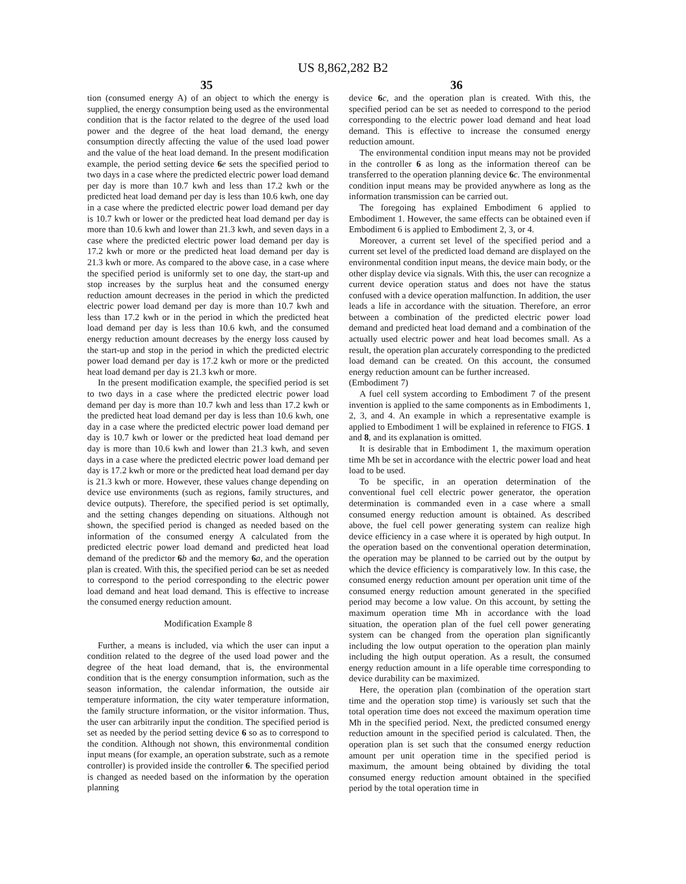US 8,862,282 B2
35 36
tion (consumed energy A) of an object to which the energy is supplied, the energy consumption being used as the environmental condition that is the factor related to the degree of the used load power and the degree of the heat load demand, the energy consumption directly affecting the value of the used load power and the value of the heat load demand. In the present modification example, the period setting device 6 e sets the specified period to two days in a case where the predicted electric power load demand per day is more than 10.7 kwh and less than 17.2 kwh or the predicted heat load demand per day is less than 10.6 kwh, one day in a case where the predicted electric power load demand per day is 10.7 kwh or lower or the predicted heat load demand per day is more than 10.6 kwh and lower than 21.3 kwh, and seven days in a case where the predicted electric power load demand per day is 17.2 kwh or more or the predicted heat load demand per day is 21.3 kwh or more. As compared to the above case, in a case where the specified period is uniformly set to one day, the start-up and stop increases by the surplus heat and the consumed energy reduction amount decreases in the period in which the predicted electric power load demand per day is more than 10.7 kwh and less than 17.2 kwh or in the period in which the predicted heat load demand per day is less than 10.6 kwh, and the consumed energy reduction amount decreases by the energy loss caused by the start-up and stop in the period in which the predicted electric power load demand per day is 17.2 kwh or more or the predicted heat load demand per day is 21.3 kwh or more.
In the present modification example, the specified period is set to two days in a case where the predicted electric power load demand per day is more than 10.7 kwh and less than 17.2 kwh or the predicted heat load demand per day is less than 10.6 kwh, one day in a case where the predicted electric power load demand per day is 10.7 kwh or lower or the predicted heat load demand per day is more than 10.6 kwh and lower than 21.3 kwh, and seven days in a case where the predicted electric power load demand per day is 17.2 kwh or more or the predicted heat load demand per day is 21.3 kwh or more. However, these values change depending on device use environments (such as regions, family structures, and device outputs). Therefore, the specified period is set optimally, and the setting changes depending on situations. Although not shown, the specified period is changed as needed based on the information of the consumed energy A calculated from the predicted electric power load demand and predicted heat load demand of the predictor 6 b and the memory 6 a, and the operation plan is created. With this, the specified period can be set as needed to correspond to the period corresponding to the electric power load demand and heat load demand. This is effective to increase the consumed energy reduction amount.
Modification Example 8
Further, a means is included, via which the user can input a condition related to the degree of the used load power and the degree of the heat load demand, that is, the environmental condition that is the energy consumption information, such as the season information, the calendar information, the outside air temperature information, the city water temperature information, the family structure information, or the visitor information. Thus, the user can arbitrarily input the condition. The specified period is set as needed by the period setting device 6 so as to correspond to the condition. Although not shown, this environmental condition input means (for example, an operation substrate, such as a remote controller) is provided inside the controller 6. The specified period is changed as needed based on the information by the operation planning
device 6 c, and the operation plan is created. With this, the specified period can be set as needed to correspond to the period corresponding to the electric power load demand and heat load demand. This is effective to increase the consumed energy reduction amount.
The environmental condition input means may not be provided in the controller 6 as long as the information thereof can be transferred to the operation planning device 6 c. The environmental condition input means may be provided anywhere as long as the information transmission can be carried out.
The foregoing has explained Embodiment 6 applied to Embodiment 1. However, the same effects can be obtained even if Embodiment 6 is applied to Embodiment 2, 3, or 4.
Moreover, a current set level of the specified period and a current set level of the predicted load demand are displayed on the environmental condition input means, the device main body, or the other display device via signals. With this, the user can recognize a current device operation status and does not have the status confused with a device operation malfunction. In addition, the user leads a life in accordance with the situation. Therefore, an error between a combination of the predicted electric power load demand and predicted heat load demand and a combination of the actually used electric power and heat load becomes small. As a result, the operation plan accurately corresponding to the predicted load demand can be created. On this account, the consumed energy reduction amount can be further increased.
(Embodiment 7)
A fuel cell system according to Embodiment 7 of the present invention is applied to the same components as in Embodiments 1, 2, 3, and 4. An example in which a representative example is applied to Embodiment 1 will be explained in reference to FIGS. 1 and 8, and its explanation is omitted.
It is desirable that in Embodiment 1, the maximum operation time Mh be set in accordance with the electric power load and heat load to be used.
To be specific, in an operation determination of the conventional fuel cell electric power generator, the operation determination is commanded even in a case where a small consumed energy reduction amount is obtained. As described above, the fuel cell power generating system can realize high device efficiency in a case where it is operated by high output. In the operation based on the conventional operation determination, the operation may be planned to be carried out by the output by which the device efficiency is comparatively low. In this case, the consumed energy reduction amount per operation unit time of the consumed energy reduction amount generated in the specified period may become a low value. On this account, by setting the maximum operation time Mh in accordance with the load situation, the operation plan of the fuel cell power generating system can be changed from the operation plan significantly including the low output operation to the operation plan mainly including the high output operation. As a result, the consumed energy reduction amount in a life operable time corresponding to device durability can be maximized.
Here, the operation plan (combination of the operation start time and the operation stop time) is variously set such that the total operation time does not exceed the maximum operation time Mh in the specified period. Next, the predicted consumed energy reduction amount in the specified period is calculated. Then, the operation plan is set such that the consumed energy reduction amount per unit operation time in the specified period is maximum, the amount being obtained by dividing the total consumed energy reduction amount obtained in the specified period by the total operation time in